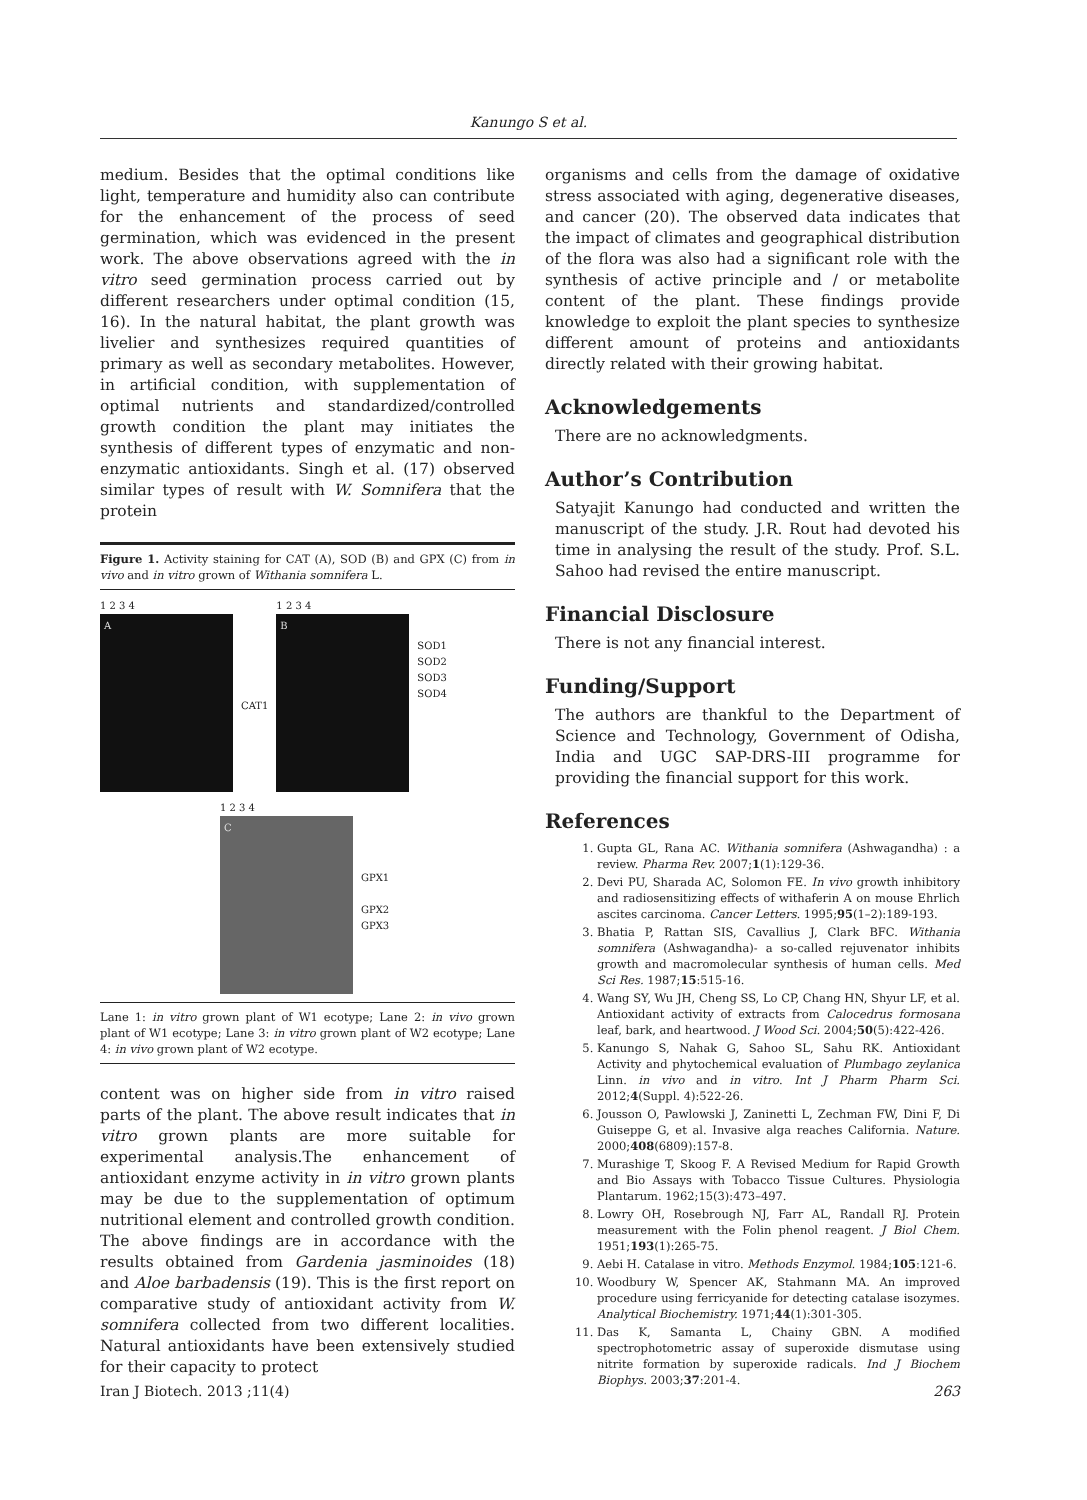Kanungo S et al.
medium. Besides that the optimal conditions like light, temperature and humidity also can contribute for the enhancement of the process of seed germination, which was evidenced in the present work. The above observations agreed with the in vitro seed germination process carried out by different researchers under optimal condition (15, 16). In the natural habitat, the plant growth was livelier and synthesizes required quantities of primary as well as secondary metabolites. However, in artificial condition, with supplementation of optimal nutrients and standardized/controlled growth condition the plant may initiates the synthesis of different types of enzymatic and non-enzymatic antioxidants. Singh et al. (17) observed similar types of result with W. Somnifera that the protein
Figure 1. Activity staining for CAT (A), SOD (B) and GPX (C) from in vivo and in vitro grown of Withania somnifera L.
1 2 3 4
A
CAT1
1 2 3 4
B
SOD1
SOD2
SOD3
SOD4
1 2 3 4
C
GPX1
GPX2
GPX3
Lane 1: in vitro grown plant of W1 ecotype; Lane 2: in vivo grown plant of W1 ecotype; Lane 3: in vitro grown plant of W2 ecotype; Lane 4: in vivo grown plant of W2 ecotype.
content was on higher side from in vitro raised parts of the plant. The above result indicates that in vitro grown plants are more suitable for experimental analysis.The enhancement of antioxidant enzyme activity in in vitro grown plants may be due to the supplementation of optimum nutritional element and controlled growth condition. The above findings are in accordance with the results obtained from Gardenia jasminoides (18) and Aloe barbadensis (19). This is the first report on comparative study of antioxidant activity from W. somnifera collected from two different localities. Natural antioxidants have been extensively studied for their capacity to protect
organisms and cells from the damage of oxidative stress associated with aging, degenerative diseases, and cancer (20). The observed data indicates that the impact of climates and geographical distribution of the flora was also had a significant role with the synthesis of active principle and / or metabolite content of the plant. These findings provide knowledge to exploit the plant species to synthesize different amount of proteins and antioxidants directly related with their growing habitat.
Acknowledgements
There are no acknowledgments.
Author’s Contribution
Satyajit Kanungo had conducted and written the manuscript of the study. J.R. Rout had devoted his time in analysing the result of the study. Prof. S.L. Sahoo had revised the entire manuscript.
Financial Disclosure
There is not any financial interest.
Funding/Support
The authors are thankful to the Department of Science and Technology, Government of Odisha, India and UGC SAP-DRS-III programme for providing the financial support for this work.
References
1. Gupta GL, Rana AC. Withania somnifera (Ashwagandha) : a review. Pharma Rev. 2007;1(1):129-36.
2. Devi PU, Sharada AC, Solomon FE. In vivo growth inhibitory and radiosensitizing effects of withaferin A on mouse Ehrlich ascites carcinoma. Cancer Letters. 1995;95(1–2):189-193.
3. Bhatia P, Rattan SIS, Cavallius J, Clark BFC. Withania somnifera (Ashwagandha)- a so-called rejuvenator inhibits growth and macromolecular synthesis of human cells. Med Sci Res. 1987;15:515-16.
4. Wang SY, Wu JH, Cheng SS, Lo CP, Chang HN, Shyur LF, et al. Antioxidant activity of extracts from Calocedrus formosana leaf, bark, and heartwood. J Wood Sci. 2004;50(5):422-426.
5. Kanungo S, Nahak G, Sahoo SL, Sahu RK. Antioxidant Activity and phytochemical evaluation of Plumbago zeylanica Linn. in vivo and in vitro. Int J Pharm Pharm Sci. 2012;4(Suppl. 4):522-26.
6. Jousson O, Pawlowski J, Zaninetti L, Zechman FW, Dini F, Di Guiseppe G, et al. Invasive alga reaches California. Nature. 2000;408(6809):157-8.
7. Murashige T, Skoog F. A Revised Medium for Rapid Growth and Bio Assays with Tobacco Tissue Cultures. Physiologia Plantarum. 1962;15(3):473–497.
8. Lowry OH, Rosebrough NJ, Farr AL, Randall RJ. Protein measurement with the Folin phenol reagent. J Biol Chem. 1951;193(1):265-75.
9. Aebi H. Catalase in vitro. Methods Enzymol. 1984;105:121-6.
10. Woodbury W, Spencer AK, Stahmann MA. An improved procedure using ferricyanide for detecting catalase isozymes. Analytical Biochemistry. 1971;44(1):301-305.
11. Das K, Samanta L, Chainy GBN. A modified spectrophotometric assay of superoxide dismutase using nitrite formation by superoxide radicals. Ind J Biochem Biophys. 2003;37:201-4.
Iran J Biotech. 2013 ;11(4) 263